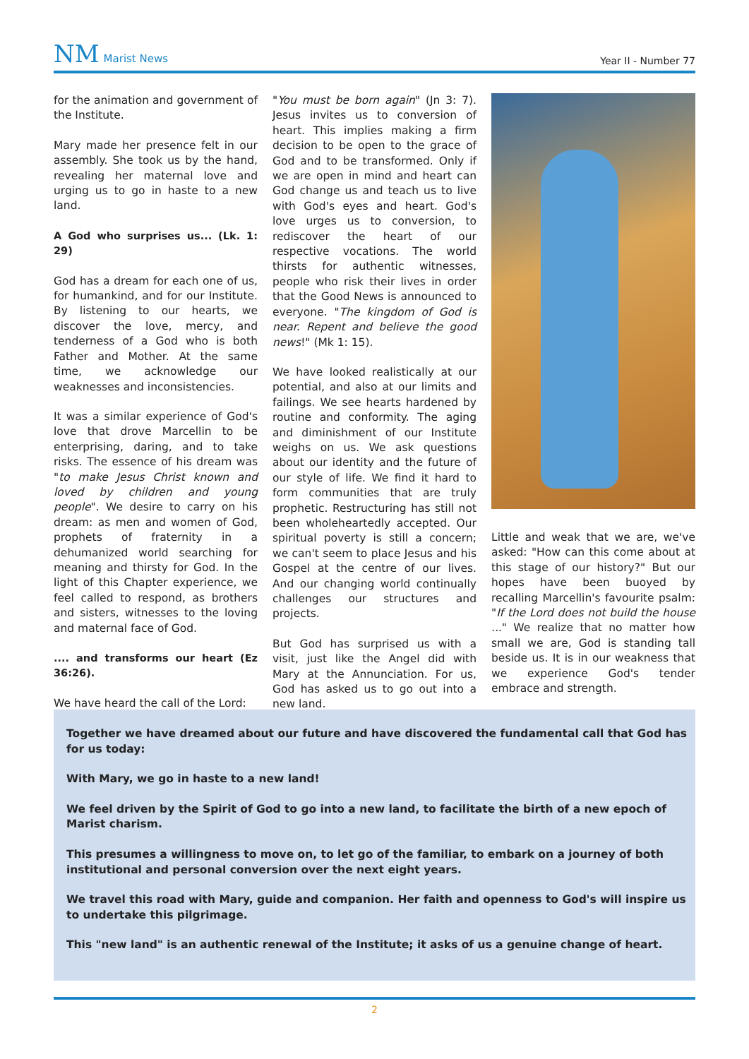NM Marist News
Year II - Number 77
for the animation and government of the Institute.
Mary made her presence felt in our assembly. She took us by the hand, revealing her maternal love and urging us to go in haste to a new land.
A God who surprises us... (Lk. 1: 29)
God has a dream for each one of us, for humankind, and for our Institute. By listening to our hearts, we discover the love, mercy, and tenderness of a God who is both Father and Mother. At the same time, we acknowledge our weaknesses and inconsistencies.
It was a similar experience of God's love that drove Marcellin to be enterprising, daring, and to take risks. The essence of his dream was "to make Jesus Christ known and loved by children and young people". We desire to carry on his dream: as men and women of God, prophets of fraternity in a dehumanized world searching for meaning and thirsty for God. In the light of this Chapter experience, we feel called to respond, as brothers and sisters, witnesses to the loving and maternal face of God.
.... and transforms our heart (Ez 36:26).
We have heard the call of the Lord:
"You must be born again" (Jn 3: 7). Jesus invites us to conversion of heart. This implies making a firm decision to be open to the grace of God and to be transformed. Only if we are open in mind and heart can God change us and teach us to live with God's eyes and heart. God's love urges us to conversion, to rediscover the heart of our respective vocations. The world thirsts for authentic witnesses, people who risk their lives in order that the Good News is announced to everyone. "The kingdom of God is near. Repent and believe the good news!" (Mk 1: 15).
We have looked realistically at our potential, and also at our limits and failings. We see hearts hardened by routine and conformity. The aging and diminishment of our Institute weighs on us. We ask questions about our identity and the future of our style of life. We find it hard to form communities that are truly prophetic. Restructuring has still not been wholeheartedly accepted. Our spiritual poverty is still a concern; we can't seem to place Jesus and his Gospel at the centre of our lives. And our changing world continually challenges our structures and projects.
But God has surprised us with a visit, just like the Angel did with Mary at the Annunciation. For us, God has asked us to go out into a new land.
Little and weak that we are, we've asked: "How can this come about at this stage of our history?" But our hopes have been buoyed by recalling Marcellin's favourite psalm: "If the Lord does not build the house ..." We realize that no matter how small we are, God is standing tall beside us. It is in our weakness that we experience God's tender embrace and strength.
Together we have dreamed about our future and have discovered the fundamental call that God has for us today:
With Mary, we go in haste to a new land!
We feel driven by the Spirit of God to go into a new land, to facilitate the birth of a new epoch of Marist charism.
This presumes a willingness to move on, to let go of the familiar, to embark on a journey of both institutional and personal conversion over the next eight years.
We travel this road with Mary, guide and companion. Her faith and openness to God's will inspire us to undertake this pilgrimage.
This "new land" is an authentic renewal of the Institute; it asks of us a genuine change of heart.
2